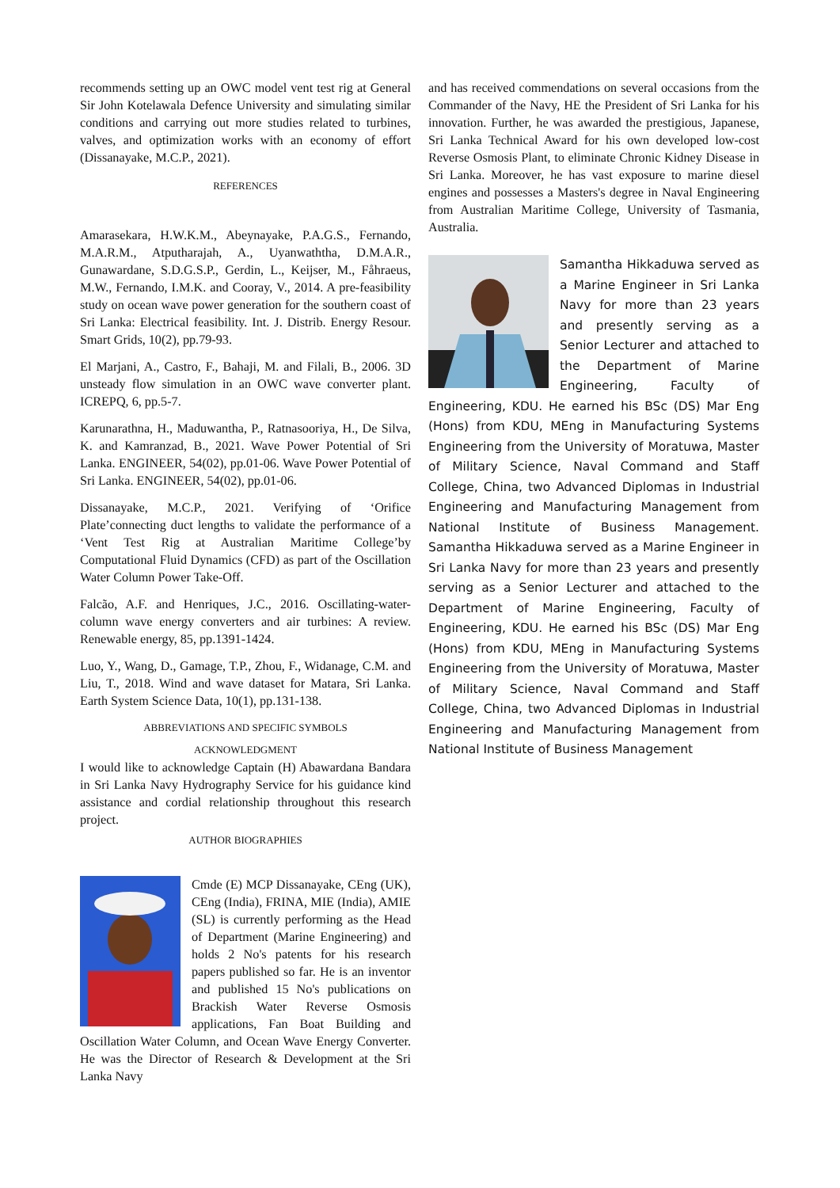recommends setting up an OWC model vent test rig at General Sir John Kotelawala Defence University and simulating similar conditions and carrying out more studies related to turbines, valves, and optimization works with an economy of effort (Dissanayake, M.C.P., 2021).
REFERENCES
Amarasekara, H.W.K.M., Abeynayake, P.A.G.S., Fernando, M.A.R.M., Atputharajah, A., Uyanwaththa, D.M.A.R., Gunawardane, S.D.G.S.P., Gerdin, L., Keijser, M., Fåhraeus, M.W., Fernando, I.M.K. and Cooray, V., 2014. A pre-feasibility study on ocean wave power generation for the southern coast of Sri Lanka: Electrical feasibility. Int. J. Distrib. Energy Resour. Smart Grids, 10(2), pp.79-93.
El Marjani, A., Castro, F., Bahaji, M. and Filali, B., 2006. 3D unsteady flow simulation in an OWC wave converter plant. ICREPQ, 6, pp.5-7.
Karunarathna, H., Maduwantha, P., Ratnasooriya, H., De Silva, K. and Kamranzad, B., 2021. Wave Power Potential of Sri Lanka. ENGINEER, 54(02), pp.01-06. Wave Power Potential of Sri Lanka. ENGINEER, 54(02), pp.01-06.
Dissanayake, M.C.P., 2021. Verifying of ‘Orifice Plate’connecting duct lengths to validate the performance of a ‘Vent Test Rig at Australian Maritime College’by Computational Fluid Dynamics (CFD) as part of the Oscillation Water Column Power Take-Off.
Falcão, A.F. and Henriques, J.C., 2016. Oscillating-water-column wave energy converters and air turbines: A review. Renewable energy, 85, pp.1391-1424.
Luo, Y., Wang, D., Gamage, T.P., Zhou, F., Widanage, C.M. and Liu, T., 2018. Wind and wave dataset for Matara, Sri Lanka. Earth System Science Data, 10(1), pp.131-138.
ABBREVIATIONS AND SPECIFIC SYMBOLS
ACKNOWLEDGMENT
I would like to acknowledge Captain (H) Abawardana Bandara in Sri Lanka Navy Hydrography Service for his guidance kind assistance and cordial relationship throughout this research project.
AUTHOR BIOGRAPHIES
Cmde (E) MCP Dissanayake, CEng (UK), CEng (India), FRINA, MIE (India), AMIE (SL) is currently performing as the Head of Department (Marine Engineering) and holds 2 No's patents for his research papers published so far. He is an inventor and published 15 No's publications on Brackish Water Reverse Osmosis applications, Fan Boat Building and Oscillation Water Column, and Ocean Wave Energy Converter. He was the Director of Research & Development at the Sri Lanka Navy
and has received commendations on several occasions from the Commander of the Navy, HE the President of Sri Lanka for his innovation. Further, he was awarded the prestigious, Japanese, Sri Lanka Technical Award for his own developed low-cost Reverse Osmosis Plant, to eliminate Chronic Kidney Disease in Sri Lanka. Moreover, he has vast exposure to marine diesel engines and possesses a Masters's degree in Naval Engineering from Australian Maritime College, University of Tasmania, Australia.
Samantha Hikkaduwa served as a Marine Engineer in Sri Lanka Navy for more than 23 years and presently serving as a Senior Lecturer and attached to the Department of Marine Engineering, Faculty of Engineering, KDU. He earned his BSc (DS) Mar Eng (Hons) from KDU, MEng in Manufacturing Systems Engineering from the University of Moratuwa, Master of Military Science, Naval Command and Staff College, China, two Advanced Diplomas in Industrial Engineering and Manufacturing Management from National Institute of Business Management. Samantha Hikkaduwa served as a Marine Engineer in Sri Lanka Navy for more than 23 years and presently serving as a Senior Lecturer and attached to the Department of Marine Engineering, Faculty of Engineering, KDU. He earned his BSc (DS) Mar Eng (Hons) from KDU, MEng in Manufacturing Systems Engineering from the University of Moratuwa, Master of Military Science, Naval Command and Staff College, China, two Advanced Diplomas in Industrial Engineering and Manufacturing Management from National Institute of Business Management